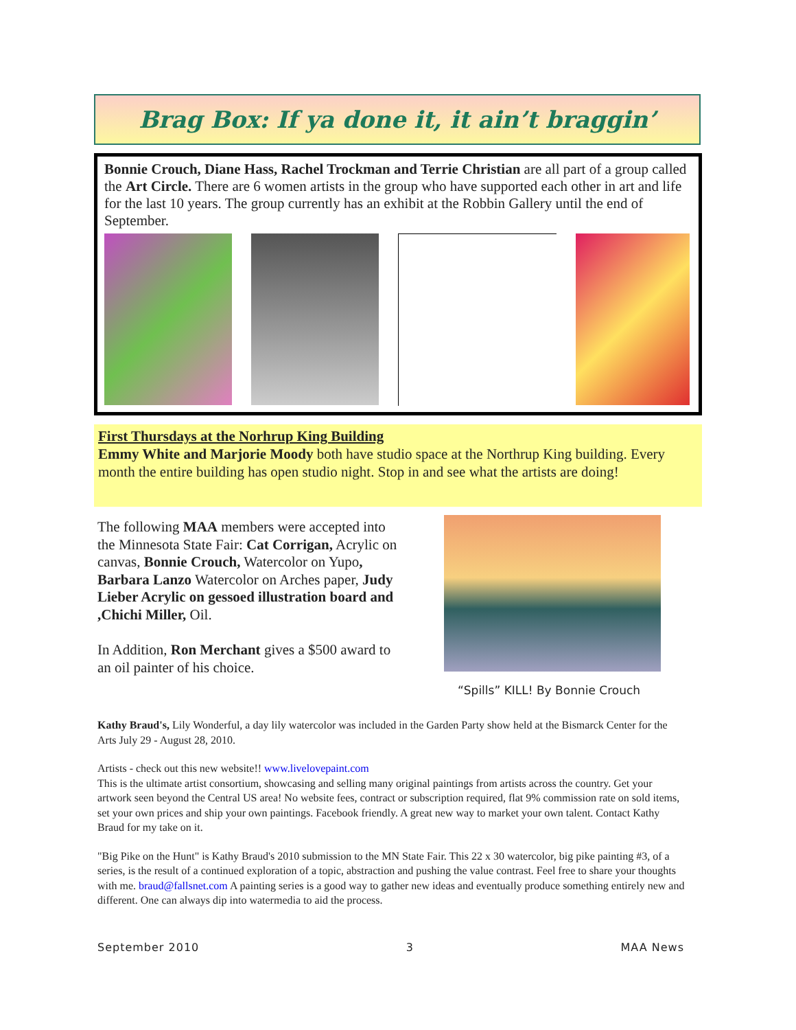Brag Box: If ya done it, it ain’t braggin’
Bonnie Crouch, Diane Hass, Rachel Trockman and Terrie Christian are all part of a group called the Art Circle. There are 6 women artists in the group who have supported each other in art and life for the last 10 years. The group currently has an exhibit at the Robbin Gallery until the end of September.
First Thursdays at the Norhrup King Building
Emmy White and Marjorie Moody both have studio space at the Northrup King building. Every month the entire building has open studio night. Stop in and see what the artists are doing!
The following MAA members were accepted into the Minnesota State Fair: Cat Corrigan, Acrylic on canvas, Bonnie Crouch, Watercolor on Yupo, Barbara Lanzo Watercolor on Arches paper, Judy Lieber Acrylic on gessoed illustration board and ,Chichi Miller, Oil.
In Addition, Ron Merchant gives a $500 award to an oil painter of his choice.
“Spills” KILL! By Bonnie Crouch
Kathy Braud's, Lily Wonderful, a day lily watercolor was included in the Garden Party show held at the Bismarck Center for the Arts July 29 - August 28, 2010.
Artists - check out this new website!! www.livelovepaint.com
This is the ultimate artist consortium, showcasing and selling many original paintings from artists across the country. Get your artwork seen beyond the Central US area! No website fees, contract or subscription required, flat 9% commission rate on sold items, set your own prices and ship your own paintings. Facebook friendly. A great new way to market your own talent. Contact Kathy Braud for my take on it.
"Big Pike on the Hunt" is Kathy Braud's 2010 submission to the MN State Fair. This 22 x 30 watercolor, big pike painting #3, of a series, is the result of a continued exploration of a topic, abstraction and pushing the value contrast. Feel free to share your thoughts with me. braud@fallsnet.com A painting series is a good way to gather new ideas and eventually produce something entirely new and different. One can always dip into watermedia to aid the process.
September 2010 3 MAA News